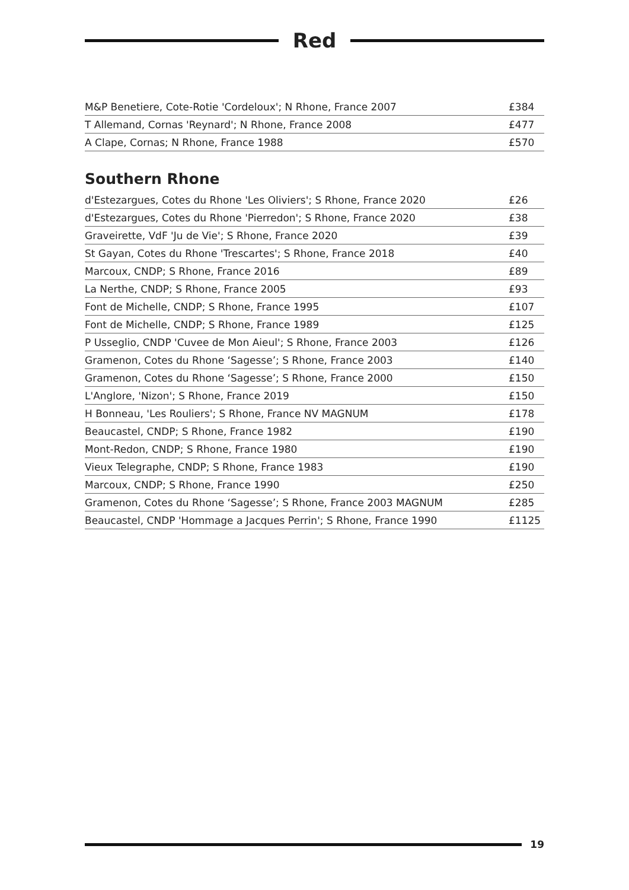Red
| M&P Benetiere, Cote-Rotie 'Cordeloux'; N Rhone, France 2007 | £384 |
| T Allemand, Cornas 'Reynard'; N Rhone, France 2008 | £477 |
| A Clape, Cornas; N Rhone, France 1988 | £570 |
Southern Rhone
| d'Estezargues, Cotes du Rhone 'Les Oliviers'; S Rhone, France 2020 | £26 |
| d'Estezargues, Cotes du Rhone 'Pierredon'; S Rhone, France 2020 | £38 |
| Graveirette, VdF 'Ju de Vie'; S Rhone, France 2020 | £39 |
| St Gayan, Cotes du Rhone 'Trescartes'; S Rhone, France 2018 | £40 |
| Marcoux, CNDP; S Rhone, France 2016 | £89 |
| La Nerthe, CNDP; S Rhone, France 2005 | £93 |
| Font de Michelle, CNDP; S Rhone, France 1995 | £107 |
| Font de Michelle, CNDP; S Rhone, France 1989 | £125 |
| P Usseglio, CNDP 'Cuvee de Mon Aieul'; S Rhone, France 2003 | £126 |
| Gramenon, Cotes du Rhone ‘Sagesse’; S Rhone, France 2003 | £140 |
| Gramenon, Cotes du Rhone ‘Sagesse’; S Rhone, France 2000 | £150 |
| L'Anglore, 'Nizon'; S Rhone, France 2019 | £150 |
| H Bonneau, 'Les Rouliers'; S Rhone, France NV MAGNUM | £178 |
| Beaucastel, CNDP; S Rhone, France 1982 | £190 |
| Mont-Redon, CNDP; S Rhone, France 1980 | £190 |
| Vieux Telegraphe, CNDP; S Rhone, France 1983 | £190 |
| Marcoux, CNDP; S Rhone, France 1990 | £250 |
| Gramenon, Cotes du Rhone ‘Sagesse’; S Rhone, France 2003 MAGNUM | £285 |
| Beaucastel, CNDP 'Hommage a Jacques Perrin'; S Rhone, France 1990 | £1125 |
19